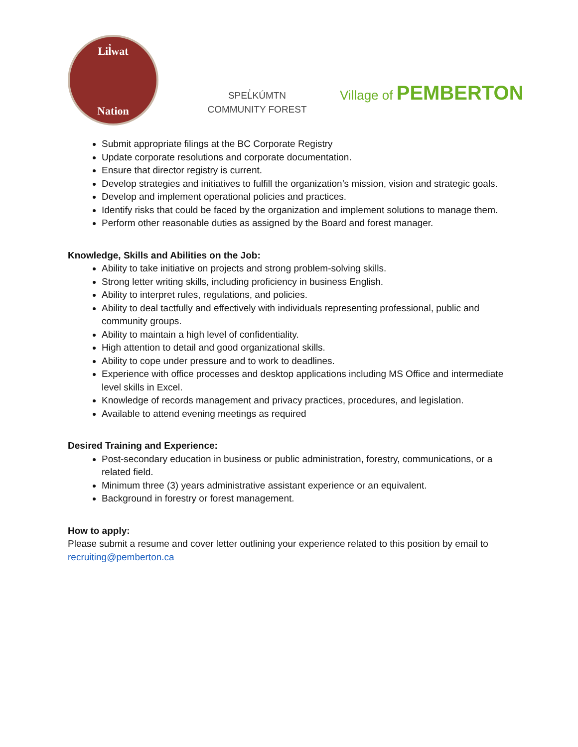Lil̓wat
Nation
SPEL̓KÚMTN
COMMUNITY FOREST
Village of PEMBERTON
Submit appropriate filings at the BC Corporate Registry
Update corporate resolutions and corporate documentation.
Ensure that director registry is current.
Develop strategies and initiatives to fulfill the organization’s mission, vision and strategic goals.
Develop and implement operational policies and practices.
Identify risks that could be faced by the organization and implement solutions to manage them.
Perform other reasonable duties as assigned by the Board and forest manager.
Knowledge, Skills and Abilities on the Job:
Ability to take initiative on projects and strong problem-solving skills.
Strong letter writing skills, including proficiency in business English.
Ability to interpret rules, regulations, and policies.
Ability to deal tactfully and effectively with individuals representing professional, public and community groups.
Ability to maintain a high level of confidentiality.
High attention to detail and good organizational skills.
Ability to cope under pressure and to work to deadlines.
Experience with office processes and desktop applications including MS Office and intermediate level skills in Excel.
Knowledge of records management and privacy practices, procedures, and legislation.
Available to attend evening meetings as required
Desired Training and Experience:
Post-secondary education in business or public administration, forestry, communications, or a related field.
Minimum three (3) years administrative assistant experience or an equivalent.
Background in forestry or forest management.
How to apply:
Please submit a resume and cover letter outlining your experience related to this position by email to recruiting@pemberton.ca